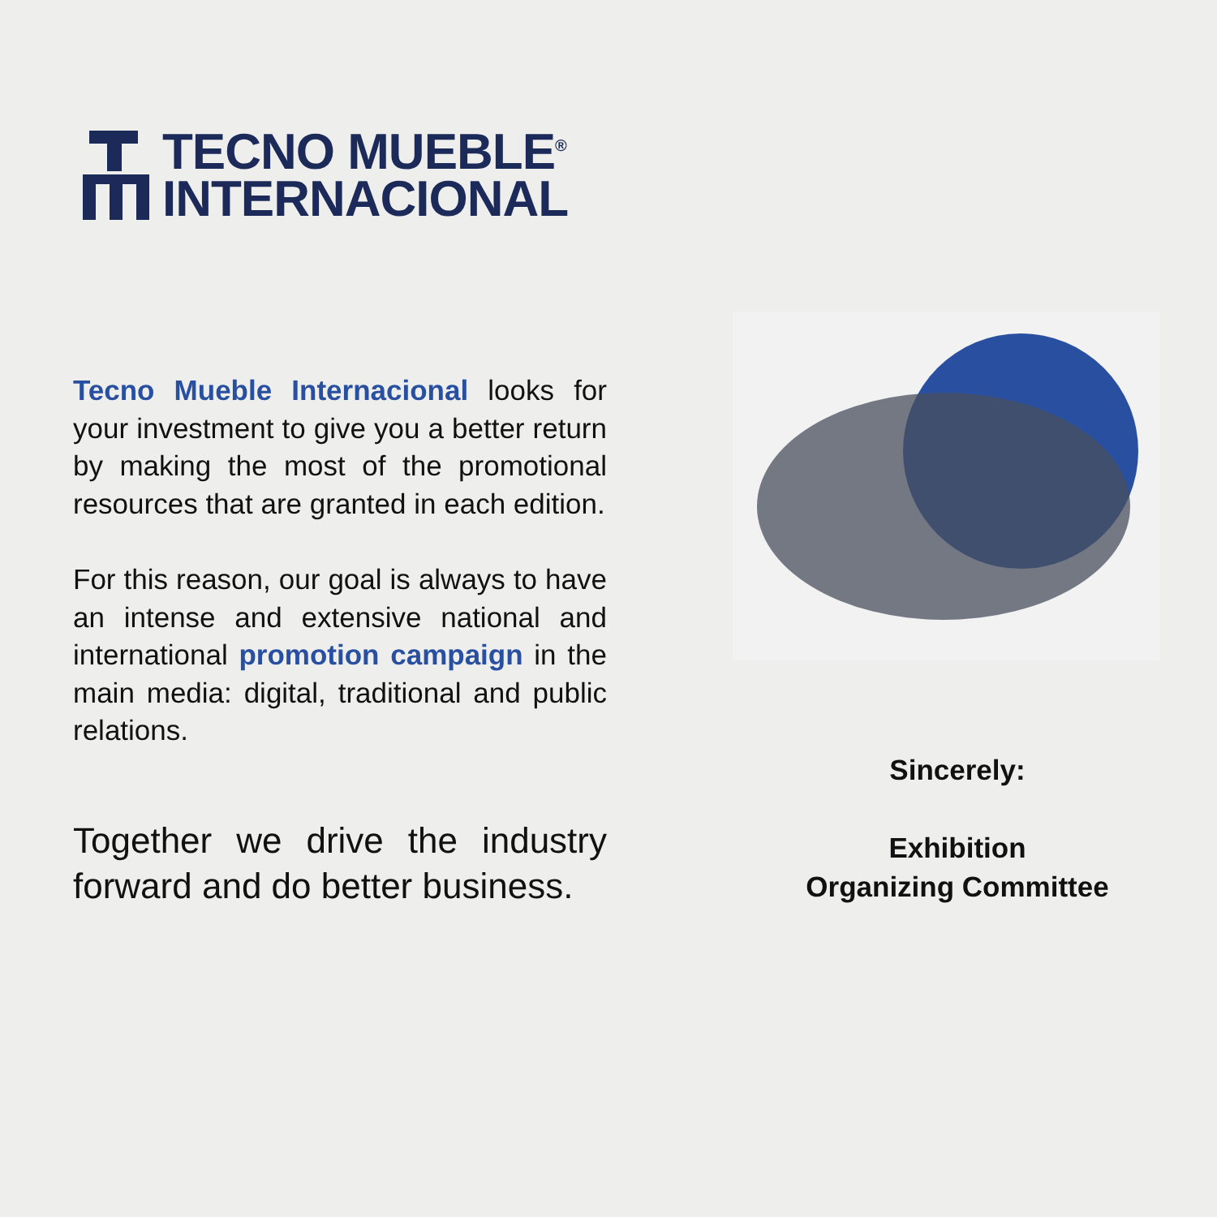TECNO MUEBLE<sup>®</sup>
INTERNACIONAL
Tecno Mueble Internacional looks for your investment to give you a better return by making the most of the promotional resources that are granted in each edition.
For this reason, our goal is always to have an intense and extensive national and international promotion campaign in the main media: digital, traditional and public relations.
Together we drive the industry forward and do better business.
Sincerely:
Exhibition
Organizing Committee